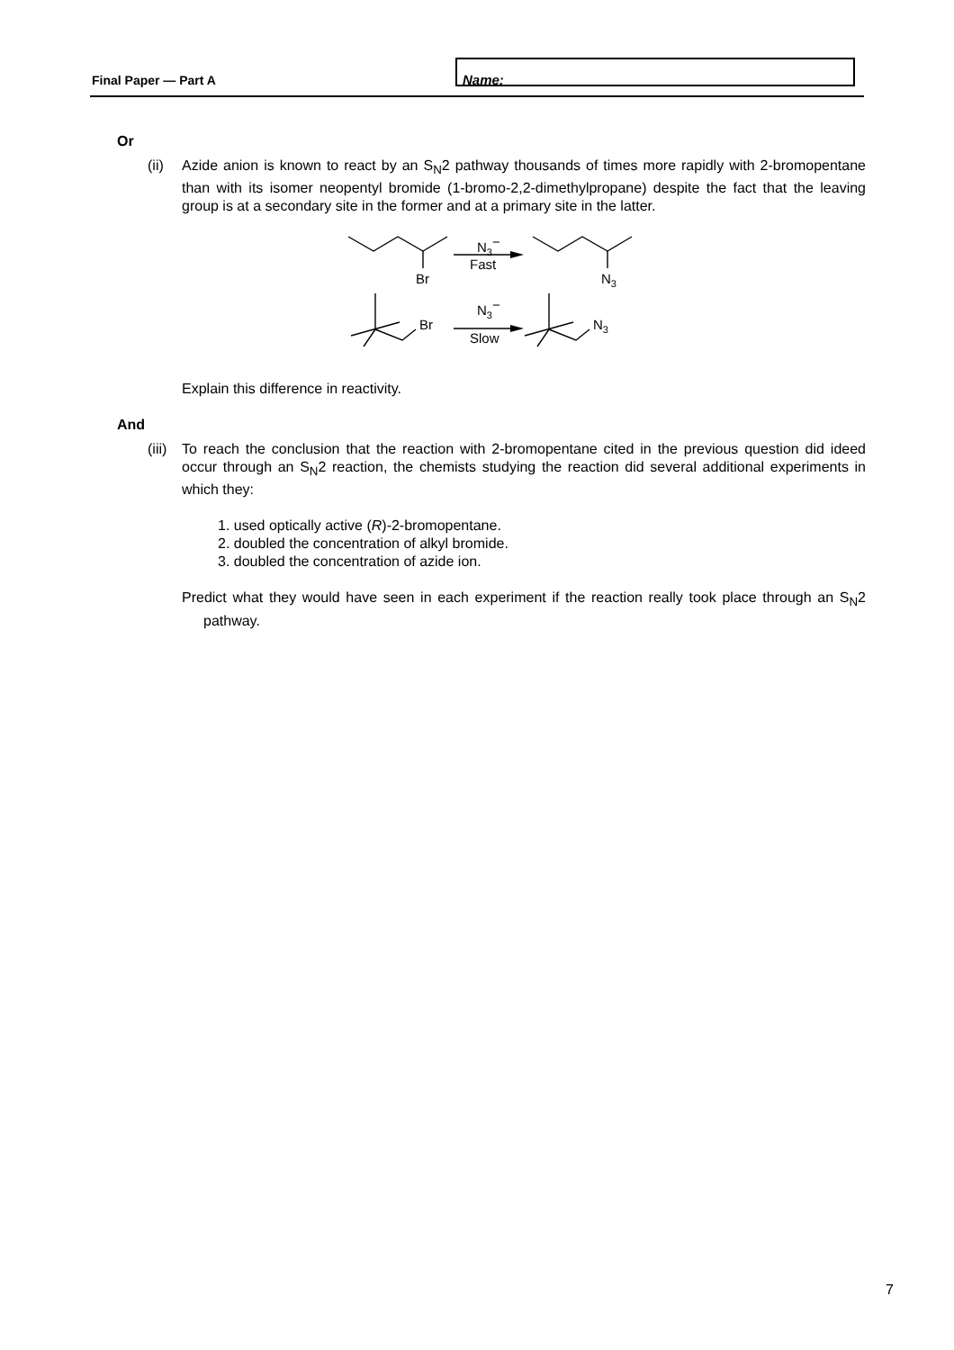Final Paper — Part A
Name:
Or
(ii) Azide anion is known to react by an S<sub>N</sub>2 pathway thousands of times more rapidly with 2-bromopentane than with its isomer neopentyl bromide (1-bromo-2,2-dimethylpropane) despite the fact that the leaving group is at a secondary site in the former and at a primary site in the latter.
Br
N3−
Fast
N3
Br
N3−
Slow
N3
Explain this difference in reactivity.
And
(iii) To reach the conclusion that the reaction with 2-bromopentane cited in the previous question did ideed occur through an S<sub>N</sub>2 reaction, the chemists studying the reaction did several additional experiments in which they:
1. used optically active (R)-2-bromopentane.
2. doubled the concentration of alkyl bromide.
3. doubled the concentration of azide ion.
Predict what they would have seen in each experiment if the reaction really took place through an S<sub>N</sub>2 pathway.
7